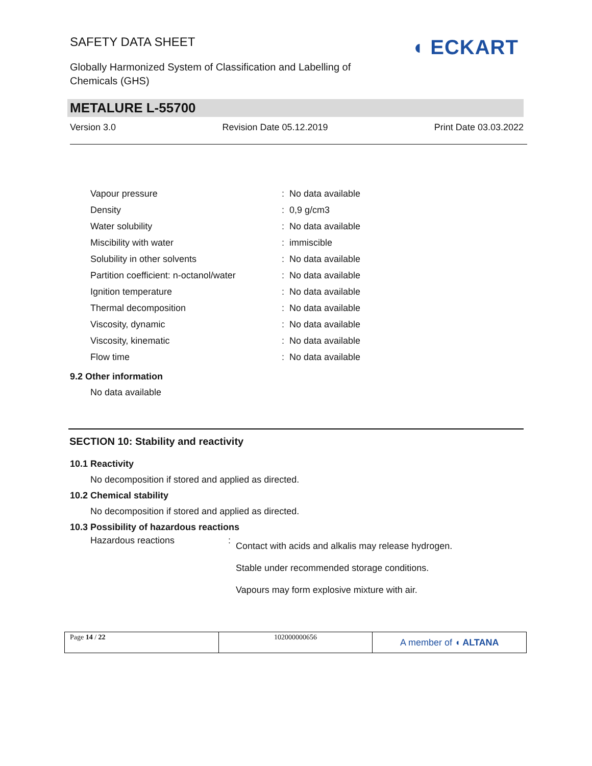SAFETY DATA SHEET
Globally Harmonized System of Classification and Labelling of Chemicals (GHS)
◖ ECKART
METALURE L-55700
Version 3.0 Revision Date 05.12.2019 Print Date 03.03.2022
| Vapour pressure | : | No data available |
| Density | : | 0,9 g/cm3 |
| Water solubility | : | No data available |
| Miscibility with water | : | immiscible |
| Solubility in other solvents | : | No data available |
| Partition coefficient: n-octanol/water | : | No data available |
| Ignition temperature | : | No data available |
| Thermal decomposition | : | No data available |
| Viscosity, dynamic | : | No data available |
| Viscosity, kinematic | : | No data available |
| Flow time | : | No data available |
9.2 Other information
No data available
SECTION 10: Stability and reactivity
10.1 Reactivity
No decomposition if stored and applied as directed.
10.2 Chemical stability
No decomposition if stored and applied as directed.
10.3 Possibility of hazardous reactions
| Hazardous reactions | : | Contact with acids and alkalis may release hydrogen. Stable under recommended storage conditions. Vapours may form explosive mixture with air. |
Page 14 / 22 102000000656
A member of ◖ ALTANA